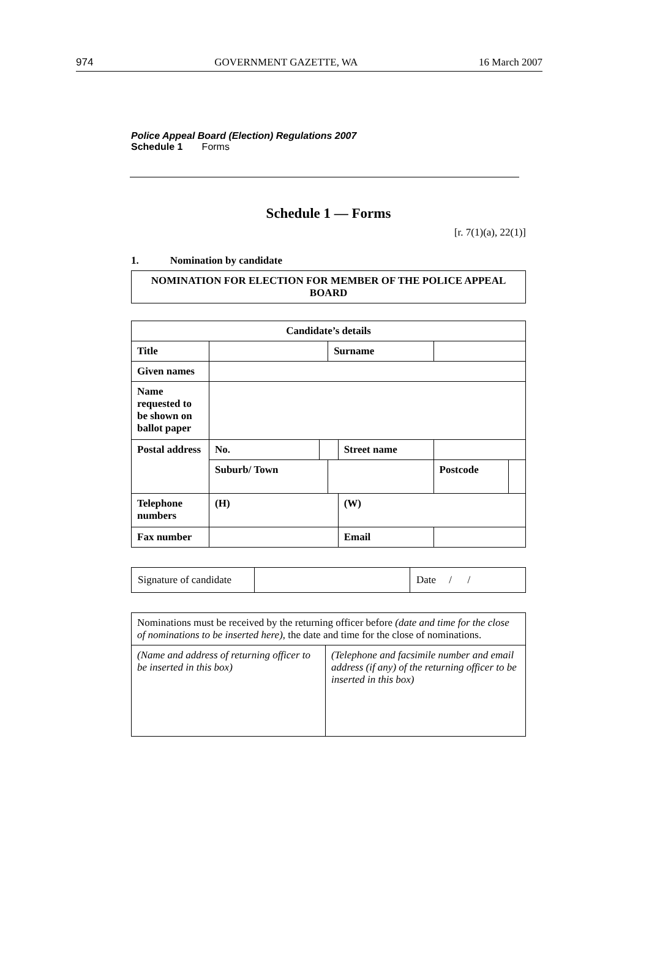974 GOVERNMENT GAZETTE, WA 16 March 2007
Police Appeal Board (Election) Regulations 2007
Schedule 1 Forms
Schedule 1 — Forms
[r. 7(1)(a), 22(1)]
1. Nomination by candidate
| NOMINATION FOR ELECTION FOR MEMBER OF THE POLICE APPEAL BOARD |
| Candidate’s details | | | | | | | |
| Title | | | Surname | | | | |
| Given names | | | | | | | |
| Name requested to be shown on ballot paper | | | | | | | |
| Postal address | No. | | | Street name | | | |
| | Suburb/ Town | | | | | Postcode | |
| Telephone numbers | (H) | | | (W) | | | |
| Fax number | | | | Email | | | |
| Signature of candidate | | Date / / |
| Nominations must be received by the returning officer before (date and time for the close of nominations to be inserted here) , the date and time for the close of nominations. | |
| (Name and address of returning officer to be inserted in this box) | (Telephone and facsimile number and email address (if any) of the returning officer to be inserted in this box) |